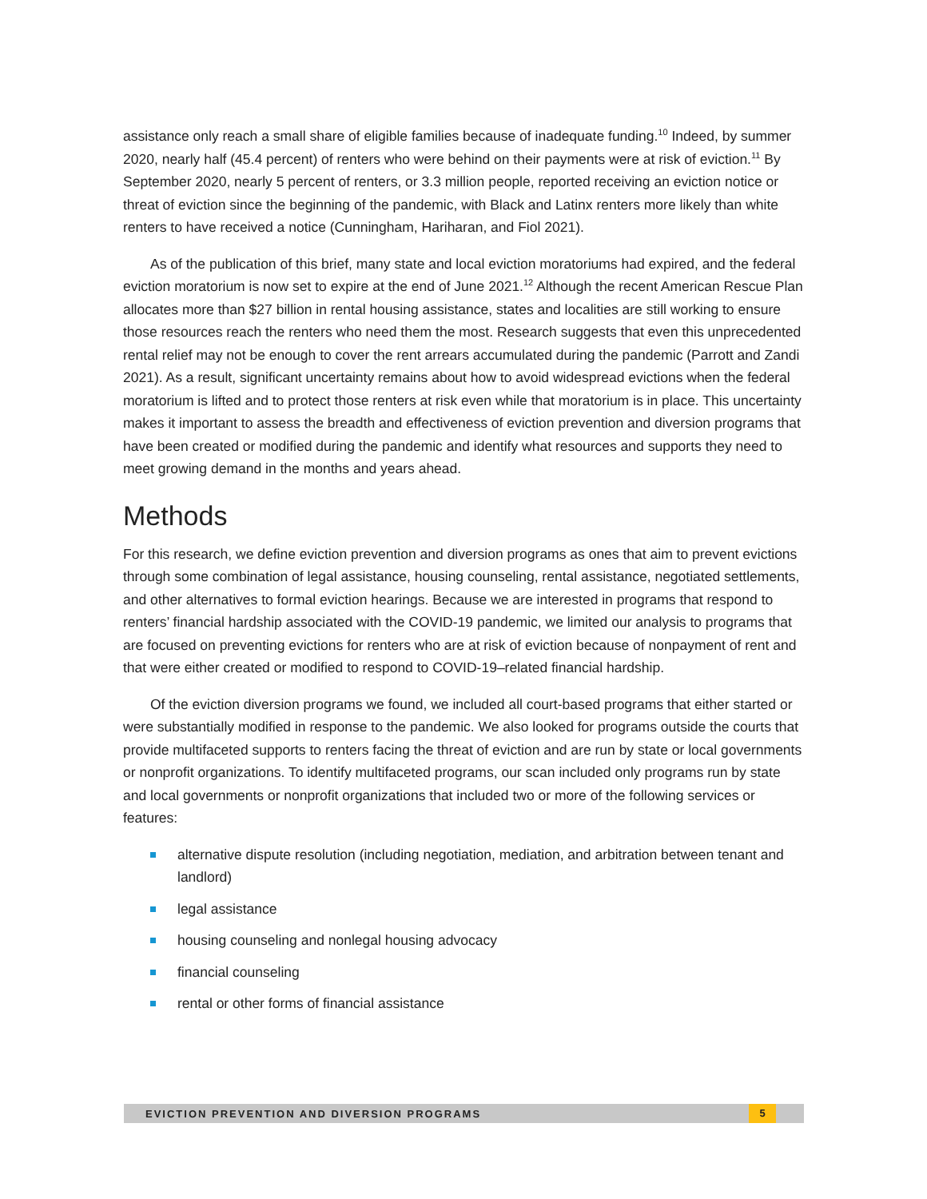assistance only reach a small share of eligible families because of inadequate funding.<sup>10</sup> Indeed, by summer 2020, nearly half (45.4 percent) of renters who were behind on their payments were at risk of eviction.<sup>11</sup> By September 2020, nearly 5 percent of renters, or 3.3 million people, reported receiving an eviction notice or threat of eviction since the beginning of the pandemic, with Black and Latinx renters more likely than white renters to have received a notice (Cunningham, Hariharan, and Fiol 2021).
As of the publication of this brief, many state and local eviction moratoriums had expired, and the federal eviction moratorium is now set to expire at the end of June 2021.<sup>12</sup> Although the recent American Rescue Plan allocates more than $27 billion in rental housing assistance, states and localities are still working to ensure those resources reach the renters who need them the most. Research suggests that even this unprecedented rental relief may not be enough to cover the rent arrears accumulated during the pandemic (Parrott and Zandi 2021). As a result, significant uncertainty remains about how to avoid widespread evictions when the federal moratorium is lifted and to protect those renters at risk even while that moratorium is in place. This uncertainty makes it important to assess the breadth and effectiveness of eviction prevention and diversion programs that have been created or modified during the pandemic and identify what resources and supports they need to meet growing demand in the months and years ahead.
Methods
For this research, we define eviction prevention and diversion programs as ones that aim to prevent evictions through some combination of legal assistance, housing counseling, rental assistance, negotiated settlements, and other alternatives to formal eviction hearings. Because we are interested in programs that respond to renters’ financial hardship associated with the COVID-19 pandemic, we limited our analysis to programs that are focused on preventing evictions for renters who are at risk of eviction because of nonpayment of rent and that were either created or modified to respond to COVID-19–related financial hardship.
Of the eviction diversion programs we found, we included all court-based programs that either started or were substantially modified in response to the pandemic. We also looked for programs outside the courts that provide multifaceted supports to renters facing the threat of eviction and are run by state or local governments or nonprofit organizations. To identify multifaceted programs, our scan included only programs run by state and local governments or nonprofit organizations that included two or more of the following services or features:
alternative dispute resolution (including negotiation, mediation, and arbitration between tenant and landlord)
legal assistance
housing counseling and nonlegal housing advocacy
financial counseling
rental or other forms of financial assistance
EVICTION PREVENTION AND DIVERSION PROGRAMS 5